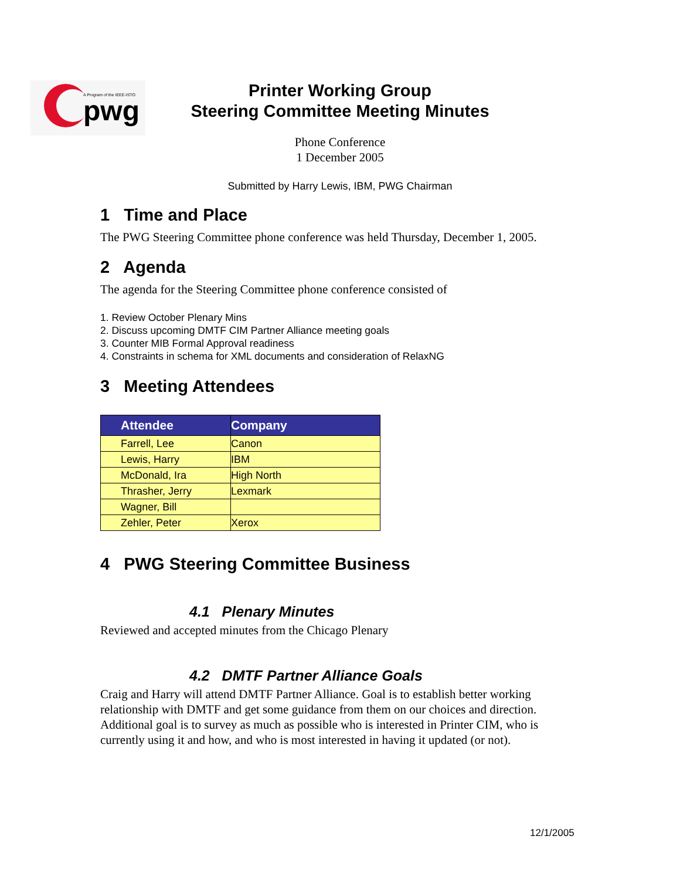A Program of the IEEE-ISTO
pwg
Printer Working Group
Steering Committee Meeting Minutes
Phone Conference
1 December 2005
Submitted by Harry Lewis, IBM, PWG Chairman
1 Time and Place
The PWG Steering Committee phone conference was held Thursday, December 1, 2005.
2 Agenda
The agenda for the Steering Committee phone conference consisted of
1. Review October Plenary Mins
2. Discuss upcoming DMTF CIM Partner Alliance meeting goals
3. Counter MIB Formal Approval readiness
4. Constraints in schema for XML documents and consideration of RelaxNG
3 Meeting Attendees
| Attendee | Company |
| --- | --- |
| Farrell, Lee | Canon |
| Lewis, Harry | IBM |
| McDonald, Ira | High North |
| Thrasher, Jerry | Lexmark |
| Wagner, Bill | |
| Zehler, Peter | Xerox |
4 PWG Steering Committee Business
4.1 Plenary Minutes
Reviewed and accepted minutes from the Chicago Plenary
4.2 DMTF Partner Alliance Goals
Craig and Harry will attend DMTF Partner Alliance. Goal is to establish better working relationship with DMTF and get some guidance from them on our choices and direction. Additional goal is to survey as much as possible who is interested in Printer CIM, who is currently using it and how, and who is most interested in having it updated (or not).
12/1/2005